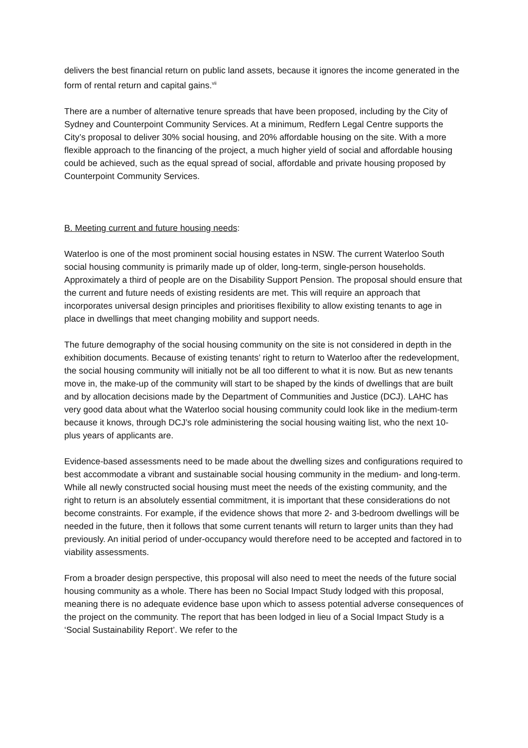delivers the best financial return on public land assets, because it ignores the income generated in the form of rental return and capital gains.<sup>vii</sup>
There are a number of alternative tenure spreads that have been proposed, including by the City of Sydney and Counterpoint Community Services. At a minimum, Redfern Legal Centre supports the City’s proposal to deliver 30% social housing, and 20% affordable housing on the site. With a more flexible approach to the financing of the project, a much higher yield of social and affordable housing could be achieved, such as the equal spread of social, affordable and private housing proposed by Counterpoint Community Services.
B. Meeting current and future housing needs:
Waterloo is one of the most prominent social housing estates in NSW. The current Waterloo South social housing community is primarily made up of older, long-term, single-person households. Approximately a third of people are on the Disability Support Pension. The proposal should ensure that the current and future needs of existing residents are met. This will require an approach that incorporates universal design principles and prioritises flexibility to allow existing tenants to age in place in dwellings that meet changing mobility and support needs.
The future demography of the social housing community on the site is not considered in depth in the exhibition documents. Because of existing tenants’ right to return to Waterloo after the redevelopment, the social housing community will initially not be all too different to what it is now. But as new tenants move in, the make-up of the community will start to be shaped by the kinds of dwellings that are built and by allocation decisions made by the Department of Communities and Justice (DCJ). LAHC has very good data about what the Waterloo social housing community could look like in the medium-term because it knows, through DCJ’s role administering the social housing waiting list, who the next 10-plus years of applicants are.
Evidence-based assessments need to be made about the dwelling sizes and configurations required to best accommodate a vibrant and sustainable social housing community in the medium- and long-term. While all newly constructed social housing must meet the needs of the existing community, and the right to return is an absolutely essential commitment, it is important that these considerations do not become constraints. For example, if the evidence shows that more 2- and 3-bedroom dwellings will be needed in the future, then it follows that some current tenants will return to larger units than they had previously. An initial period of under-occupancy would therefore need to be accepted and factored in to viability assessments.
From a broader design perspective, this proposal will also need to meet the needs of the future social housing community as a whole. There has been no Social Impact Study lodged with this proposal, meaning there is no adequate evidence base upon which to assess potential adverse consequences of the project on the community. The report that has been lodged in lieu of a Social Impact Study is a ‘Social Sustainability Report’. We refer to the